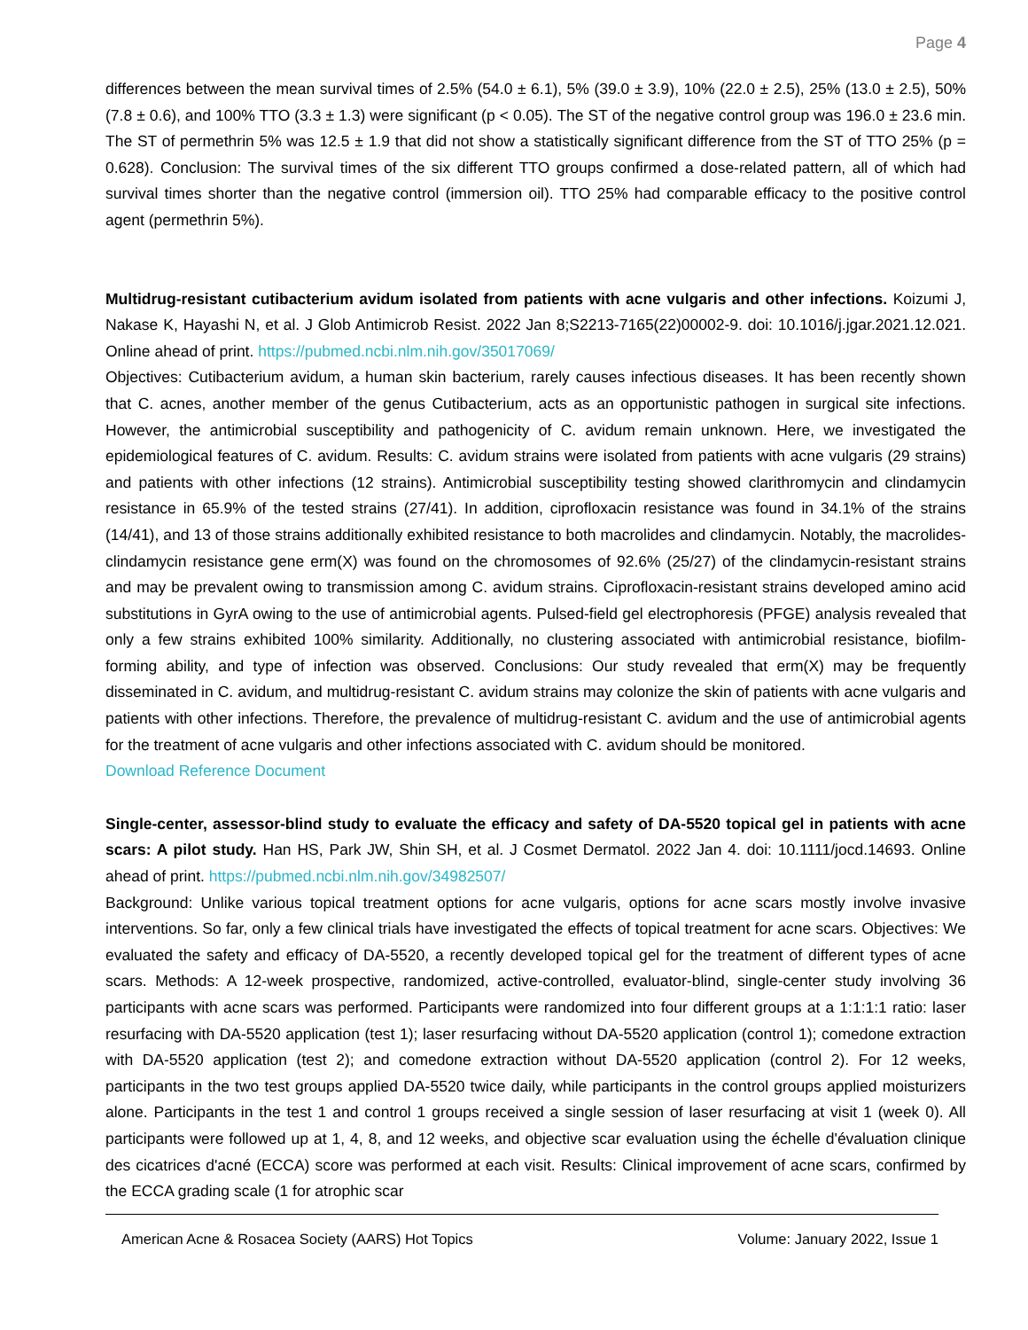Page 4
differences between the mean survival times of 2.5% (54.0 ± 6.1), 5% (39.0 ± 3.9), 10% (22.0 ± 2.5), 25% (13.0 ± 2.5), 50% (7.8 ± 0.6), and 100% TTO (3.3 ± 1.3) were significant (p < 0.05). The ST of the negative control group was 196.0 ± 23.6 min. The ST of permethrin 5% was 12.5 ± 1.9 that did not show a statistically significant difference from the ST of TTO 25% (p = 0.628). Conclusion: The survival times of the six different TTO groups confirmed a dose-related pattern, all of which had survival times shorter than the negative control (immersion oil). TTO 25% had comparable efficacy to the positive control agent (permethrin 5%).
Multidrug-resistant cutibacterium avidum isolated from patients with acne vulgaris and other infections. Koizumi J, Nakase K, Hayashi N, et al. J Glob Antimicrob Resist. 2022 Jan 8;S2213-7165(22)00002-9. doi: 10.1016/j.jgar.2021.12.021. Online ahead of print. https://pubmed.ncbi.nlm.nih.gov/35017069/
Objectives: Cutibacterium avidum, a human skin bacterium, rarely causes infectious diseases. It has been recently shown that C. acnes, another member of the genus Cutibacterium, acts as an opportunistic pathogen in surgical site infections. However, the antimicrobial susceptibility and pathogenicity of C. avidum remain unknown. Here, we investigated the epidemiological features of C. avidum. Results: C. avidum strains were isolated from patients with acne vulgaris (29 strains) and patients with other infections (12 strains). Antimicrobial susceptibility testing showed clarithromycin and clindamycin resistance in 65.9% of the tested strains (27/41). In addition, ciprofloxacin resistance was found in 34.1% of the strains (14/41), and 13 of those strains additionally exhibited resistance to both macrolides and clindamycin. Notably, the macrolides-clindamycin resistance gene erm(X) was found on the chromosomes of 92.6% (25/27) of the clindamycin-resistant strains and may be prevalent owing to transmission among C. avidum strains. Ciprofloxacin-resistant strains developed amino acid substitutions in GyrA owing to the use of antimicrobial agents. Pulsed-field gel electrophoresis (PFGE) analysis revealed that only a few strains exhibited 100% similarity. Additionally, no clustering associated with antimicrobial resistance, biofilm-forming ability, and type of infection was observed. Conclusions: Our study revealed that erm(X) may be frequently disseminated in C. avidum, and multidrug-resistant C. avidum strains may colonize the skin of patients with acne vulgaris and patients with other infections. Therefore, the prevalence of multidrug-resistant C. avidum and the use of antimicrobial agents for the treatment of acne vulgaris and other infections associated with C. avidum should be monitored.
Download Reference Document
Single-center, assessor-blind study to evaluate the efficacy and safety of DA-5520 topical gel in patients with acne scars: A pilot study. Han HS, Park JW, Shin SH, et al. J Cosmet Dermatol. 2022 Jan 4. doi: 10.1111/jocd.14693. Online ahead of print. https://pubmed.ncbi.nlm.nih.gov/34982507/
Background: Unlike various topical treatment options for acne vulgaris, options for acne scars mostly involve invasive interventions. So far, only a few clinical trials have investigated the effects of topical treatment for acne scars. Objectives: We evaluated the safety and efficacy of DA-5520, a recently developed topical gel for the treatment of different types of acne scars. Methods: A 12-week prospective, randomized, active-controlled, evaluator-blind, single-center study involving 36 participants with acne scars was performed. Participants were randomized into four different groups at a 1:1:1:1 ratio: laser resurfacing with DA-5520 application (test 1); laser resurfacing without DA-5520 application (control 1); comedone extraction with DA-5520 application (test 2); and comedone extraction without DA-5520 application (control 2). For 12 weeks, participants in the two test groups applied DA-5520 twice daily, while participants in the control groups applied moisturizers alone. Participants in the test 1 and control 1 groups received a single session of laser resurfacing at visit 1 (week 0). All participants were followed up at 1, 4, 8, and 12 weeks, and objective scar evaluation using the échelle d'évaluation clinique des cicatrices d'acné (ECCA) score was performed at each visit. Results: Clinical improvement of acne scars, confirmed by the ECCA grading scale (1 for atrophic scar
American Acne & Rosacea Society (AARS) Hot Topics Volume: January 2022, Issue 1